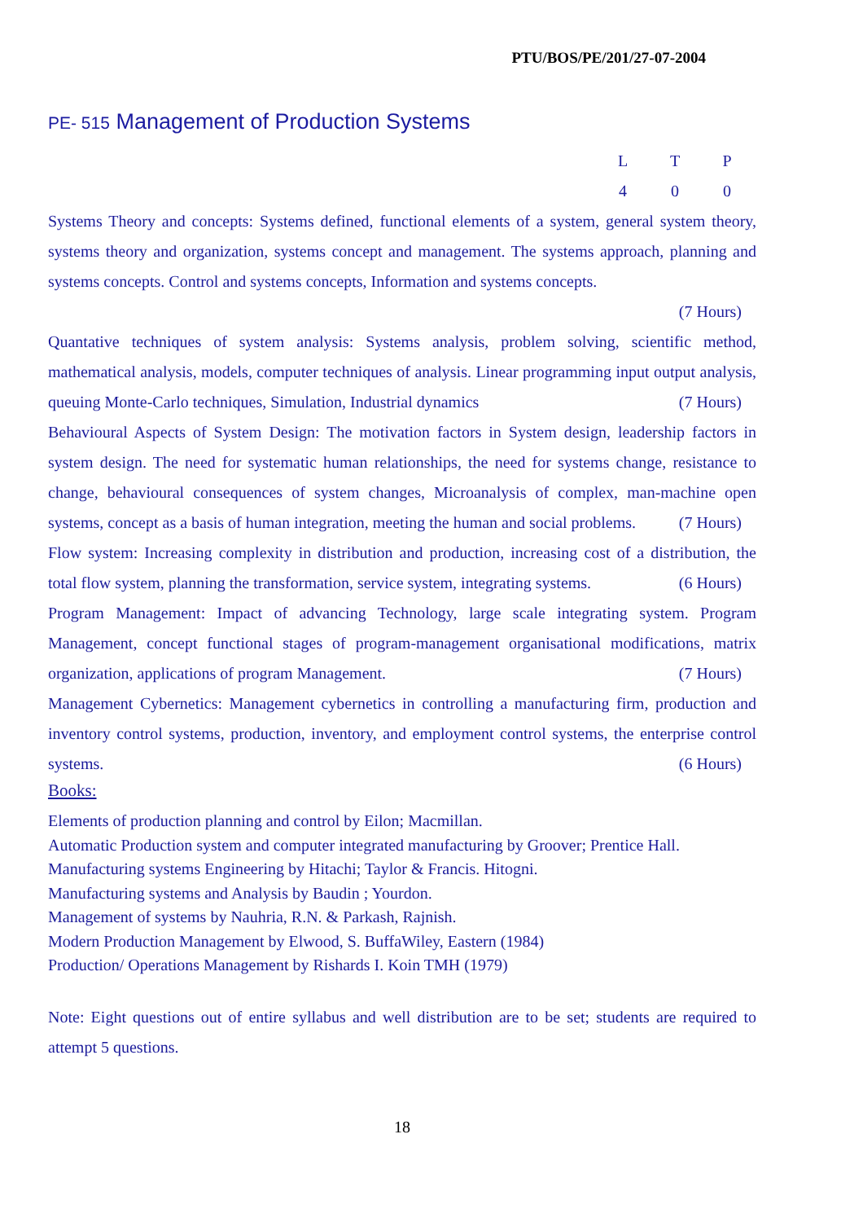PTU/BOS/PE/201/27-07-2004
PE- 515 Management of Production Systems
| L | T | P |
| --- | --- | --- |
| 4 | 0 | 0 |
Systems Theory and concepts: Systems defined, functional elements of a system, general system theory, systems theory and organization, systems concept and management. The systems approach, planning and systems concepts. Control and systems concepts, Information and systems concepts.
(7 Hours)
Quantative techniques of system analysis: Systems analysis, problem solving, scientific method, mathematical analysis, models, computer techniques of analysis. Linear programming input output analysis, queuing Monte-Carlo techniques, Simulation, Industrial dynamics (7 Hours)
Behavioural Aspects of System Design: The motivation factors in System design, leadership factors in system design. The need for systematic human relationships, the need for systems change, resistance to change, behavioural consequences of system changes, Microanalysis of complex, man-machine open systems, concept as a basis of human integration, meeting the human and social problems. (7 Hours)
Flow system: Increasing complexity in distribution and production, increasing cost of a distribution, the total flow system, planning the transformation, service system, integrating systems. (6 Hours)
Program Management: Impact of advancing Technology, large scale integrating system. Program Management, concept functional stages of program-management organisational modifications, matrix organization, applications of program Management. (7 Hours)
Management Cybernetics: Management cybernetics in controlling a manufacturing firm, production and inventory control systems, production, inventory, and employment control systems, the enterprise control systems. (6 Hours)
Books:
Elements of production planning and control by Eilon; Macmillan.
Automatic Production system and computer integrated manufacturing by Groover; Prentice Hall.
Manufacturing systems Engineering by Hitachi; Taylor & Francis. Hitogni.
Manufacturing systems and Analysis by Baudin ; Yourdon.
Management of systems by Nauhria, R.N. & Parkash, Rajnish.
Modern Production Management by Elwood, S. BuffaWiley, Eastern (1984)
Production/ Operations Management by Rishards I. Koin TMH (1979)
Note: Eight questions out of entire syllabus and well distribution are to be set; students are required to attempt 5 questions.
18